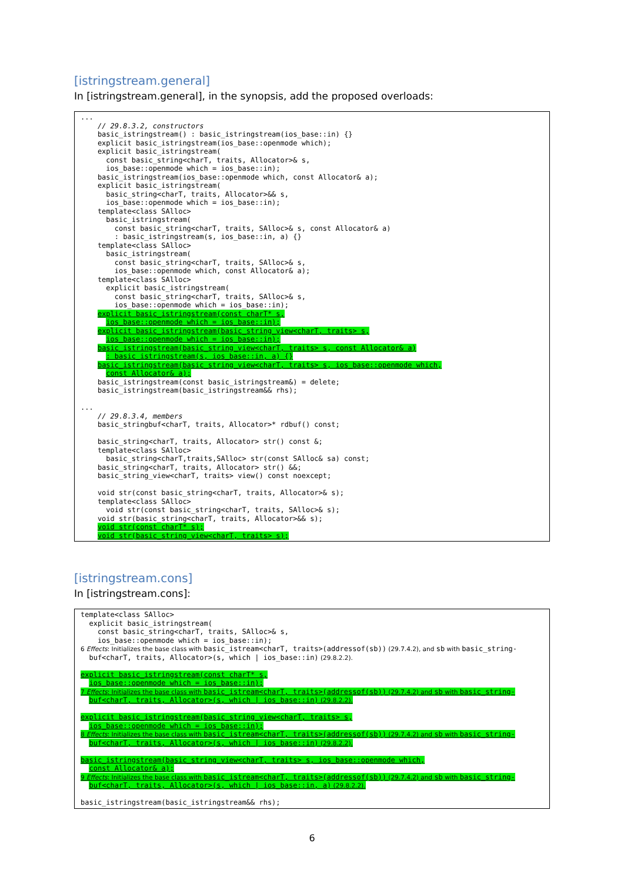[istringstream.general]
In [istringstream.general], in the synopsis, add the proposed overloads:
...
    // 29.8.3.2, constructors
    basic_istringstream() : basic_istringstream(ios_base::in) {}
    explicit basic_istringstream(ios_base::openmode which);
    explicit basic_istringstream(
      const basic_string<charT, traits, Allocator>& s,
      ios_base::openmode which = ios_base::in);
    basic_istringstream(ios_base::openmode which, const Allocator& a);
    explicit basic_istringstream(
      basic_string<charT, traits, Allocator>&& s,
      ios_base::openmode which = ios_base::in);
    template<class SAlloc>
      basic_istringstream(
        const basic_string<charT, traits, SAlloc>& s, const Allocator& a)
        : basic_istringstream(s, ios_base::in, a) {}
    template<class SAlloc>
      basic_istringstream(
        const basic_string<charT, traits, SAlloc>& s,
        ios_base::openmode which, const Allocator& a);
    template<class SAlloc>
      explicit basic_istringstream(
        const basic_string<charT, traits, SAlloc>& s,
        ios_base::openmode which = ios_base::in);
    explicit basic_istringstream(const charT* s,
      ios_base::openmode which = ios_base::in);
    explicit basic_istringstream(basic_string_view<charT, traits> s,
      ios_base::openmode which = ios_base::in);
    basic_istringstream(basic_string_view<charT, traits> s, const Allocator& a)
      : basic_istringstream(s, ios_base::in, a) {}
    basic_istringstream(basic_string_view<charT, traits> s, ios_base::openmode which,
      const Allocator& a);
    basic_istringstream(const basic_istringstream&) = delete;
    basic_istringstream(basic_istringstream&& rhs);

...
    // 29.8.3.4, members
    basic_stringbuf<charT, traits, Allocator>* rdbuf() const;

    basic_string<charT, traits, Allocator> str() const &;
    template<class SAlloc>
      basic_string<charT,traits,SAlloc> str(const SAlloc& sa) const;
    basic_string<charT, traits, Allocator> str() &&;
    basic_string_view<charT, traits> view() const noexcept;

    void str(const basic_string<charT, traits, Allocator>& s);
    template<class SAlloc>
      void str(const basic_string<charT, traits, SAlloc>& s);
    void str(basic_string<charT, traits, Allocator>&& s);
    void str(const charT* s);
    void str(basic_string_view<charT, traits> s);
[istringstream.cons]
In [istringstream.cons]:
template<class SAlloc>
  explicit basic_istringstream(
    const basic_string<charT, traits, SAlloc>& s,
    ios_base::openmode which = ios_base::in);
6 Effects: Initializes the base class with basic_istream<charT, traits>(addressof(sb)) (29.7.4.2), and sb with basic_string-
  buf<charT, traits, Allocator>(s, which | ios_base::in) (29.8.2.2).

explicit basic_istringstream(const charT* s,
  ios_base::openmode which = ios_base::in);
7 Effects: Initializes the base class with basic_istream<charT, traits>(addressof(sb)) (29.7.4.2) and sb with basic_string-
  buf<charT, traits, Allocator>(s, which | ios_base::in) (29.8.2.2).

explicit basic_istringstream(basic_string_view<charT, traits> s,
  ios_base::openmode which = ios_base::in);
8 Effects: Initializes the base class with basic_istream<charT, traits>(addressof(sb)) (29.7.4.2) and sb with basic_string-
  buf<charT, traits, Allocator>(s, which | ios_base::in) (29.8.2.2).

basic_istringstream(basic_string_view<charT, traits> s, ios_base::openmode which,
  const Allocator& a);
9 Effects: Initializes the base class with basic_istream<charT, traits>(addressof(sb)) (29.7.4.2) and sb with basic_string-
  buf<charT, traits, Allocator>(s, which | ios_base::in, a) (29.8.2.2).

basic_istringstream(basic_istringstream&& rhs);
6